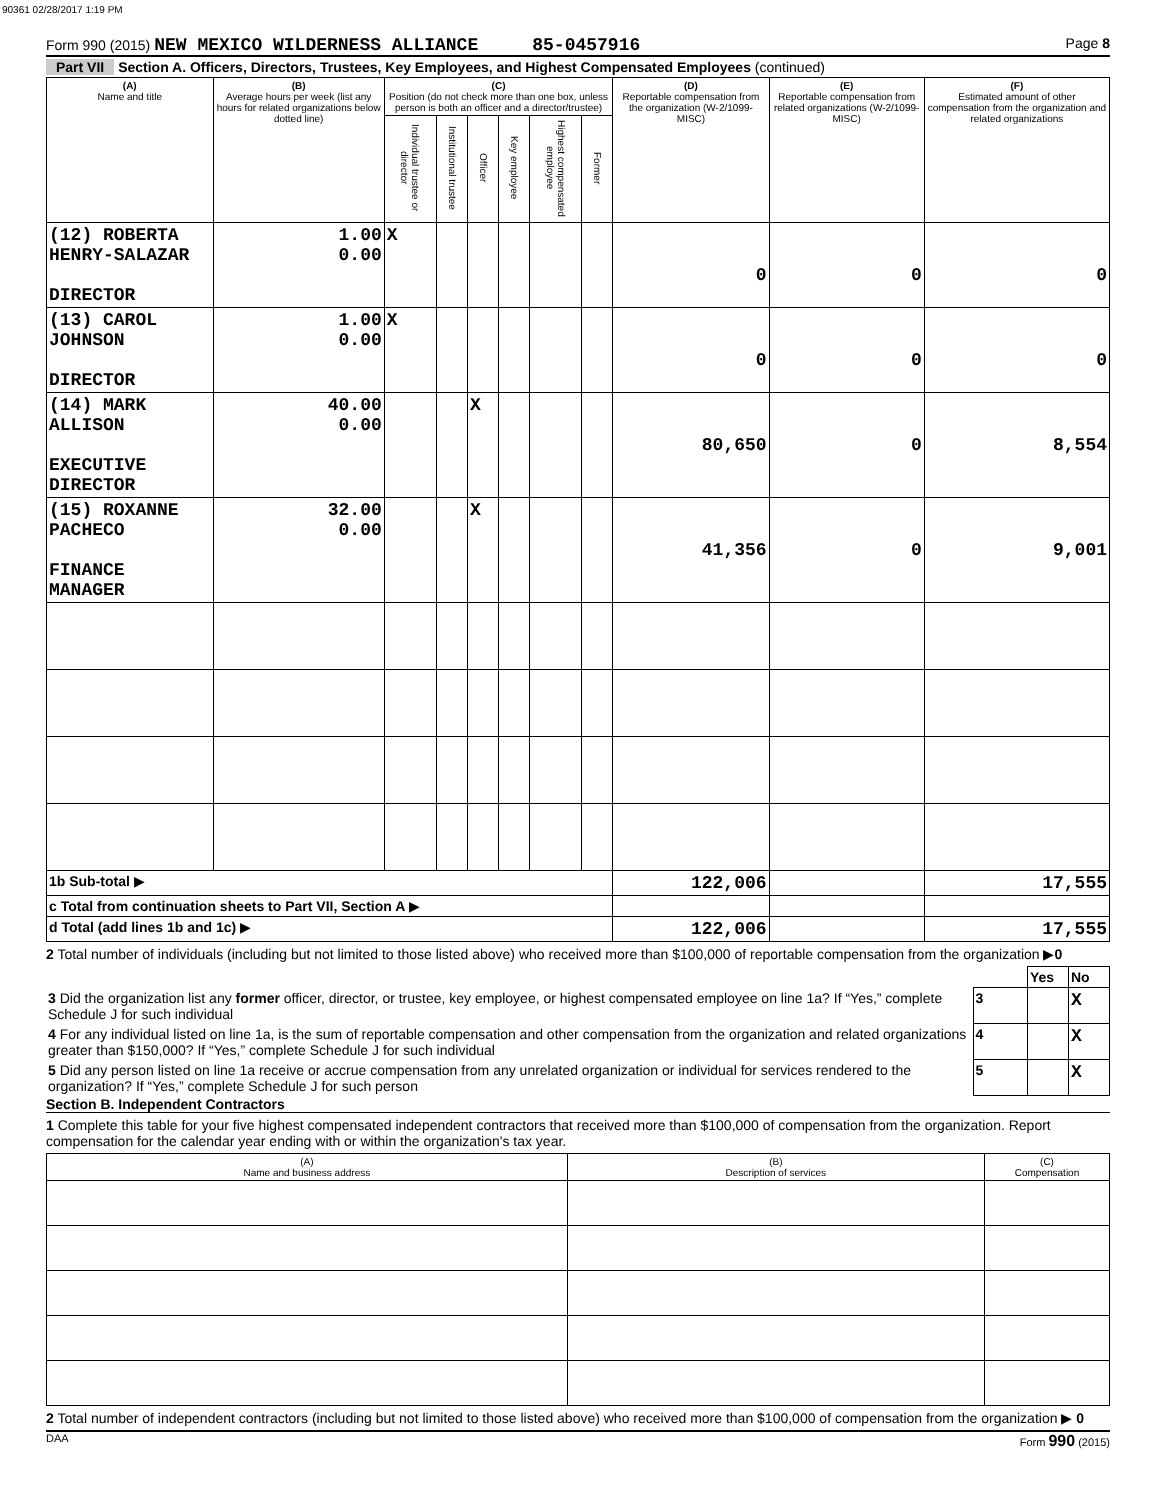90361 02/28/2017 1:19 PM
Form 990 (2015) NEW MEXICO WILDERNESS ALLIANCE 85-0457916 Page 8
Part VII Section A. Officers, Directors, Trustees, Key Employees, and Highest Compensated Employees (continued)
| (A) Name and title | (B) Average hours per week (list any hours for related organizations below dotted line) | (C) Position (do not check more than one box, unless person is both an officer and a director/trustee) | | | | | | (D) Reportable compensation from the organization (W-2/1099-MISC) | (E) Reportable compensation from related organizations (W-2/1099-MISC) | (F) Estimated amount of other compensation from the organization and related organizations |
| --- | --- | --- | --- | --- | --- | --- | --- | --- | --- | --- |
| | | Individual trustee or director | Institutional trustee | Officer | Key employee | Highest compensated employee | Former | | | |
| (12) ROBERTA HENRY-SALAZAR DIRECTOR | 1.00 0.00 | X | | | | | | 0 | 0 | 0 |
| (13) CAROL JOHNSON DIRECTOR | 1.00 0.00 | X | | | | | | 0 | 0 | 0 |
| (14) MARK ALLISON EXECUTIVE DIRECTOR | 40.00 0.00 | | | X | | | | 80,650 | 0 | 8,554 |
| (15) ROXANNE PACHECO FINANCE MANAGER | 32.00 0.00 | | | X | | | | 41,356 | 0 | 9,001 |
| 1b Sub-total ▶ | | | | | | | | 122,006 | | 17,555 |
| c Total from continuation sheets to Part VII, Section A ▶ | | | | | | | | | | |
| d Total (add lines 1b and 1c) ▶ | | | | | | | | 122,006 | | 17,555 |
2 Total number of individuals (including but not limited to those listed above) who received more than $100,000 of reportable compensation from the organization ▶0
| | | Yes | No |
| 3 Did the organization list any former officer, director, or trustee, key employee, or highest compensated employee on line 1a? If “Yes,” complete Schedule J for such individual | 3 | | X |
| 4 For any individual listed on line 1a, is the sum of reportable compensation and other compensation from the organization and related organizations greater than $150,000? If “Yes,” complete Schedule J for such individual | 4 | | X |
| 5 Did any person listed on line 1a receive or accrue compensation from any unrelated organization or individual for services rendered to the organization? If “Yes,” complete Schedule J for such person | 5 | | X |
Section B. Independent Contractors
1 Complete this table for your five highest compensated independent contractors that received more than $100,000 of compensation from the organization. Report compensation for the calendar year ending with or within the organization's tax year.
| (A) Name and business address | (B) Description of services | (C) Compensation |
| --- | --- | --- |
2 Total number of independent contractors (including but not limited to those listed above) who received more than $100,000 of compensation from the organization ▶ 0
DAA Form 990 (2015)